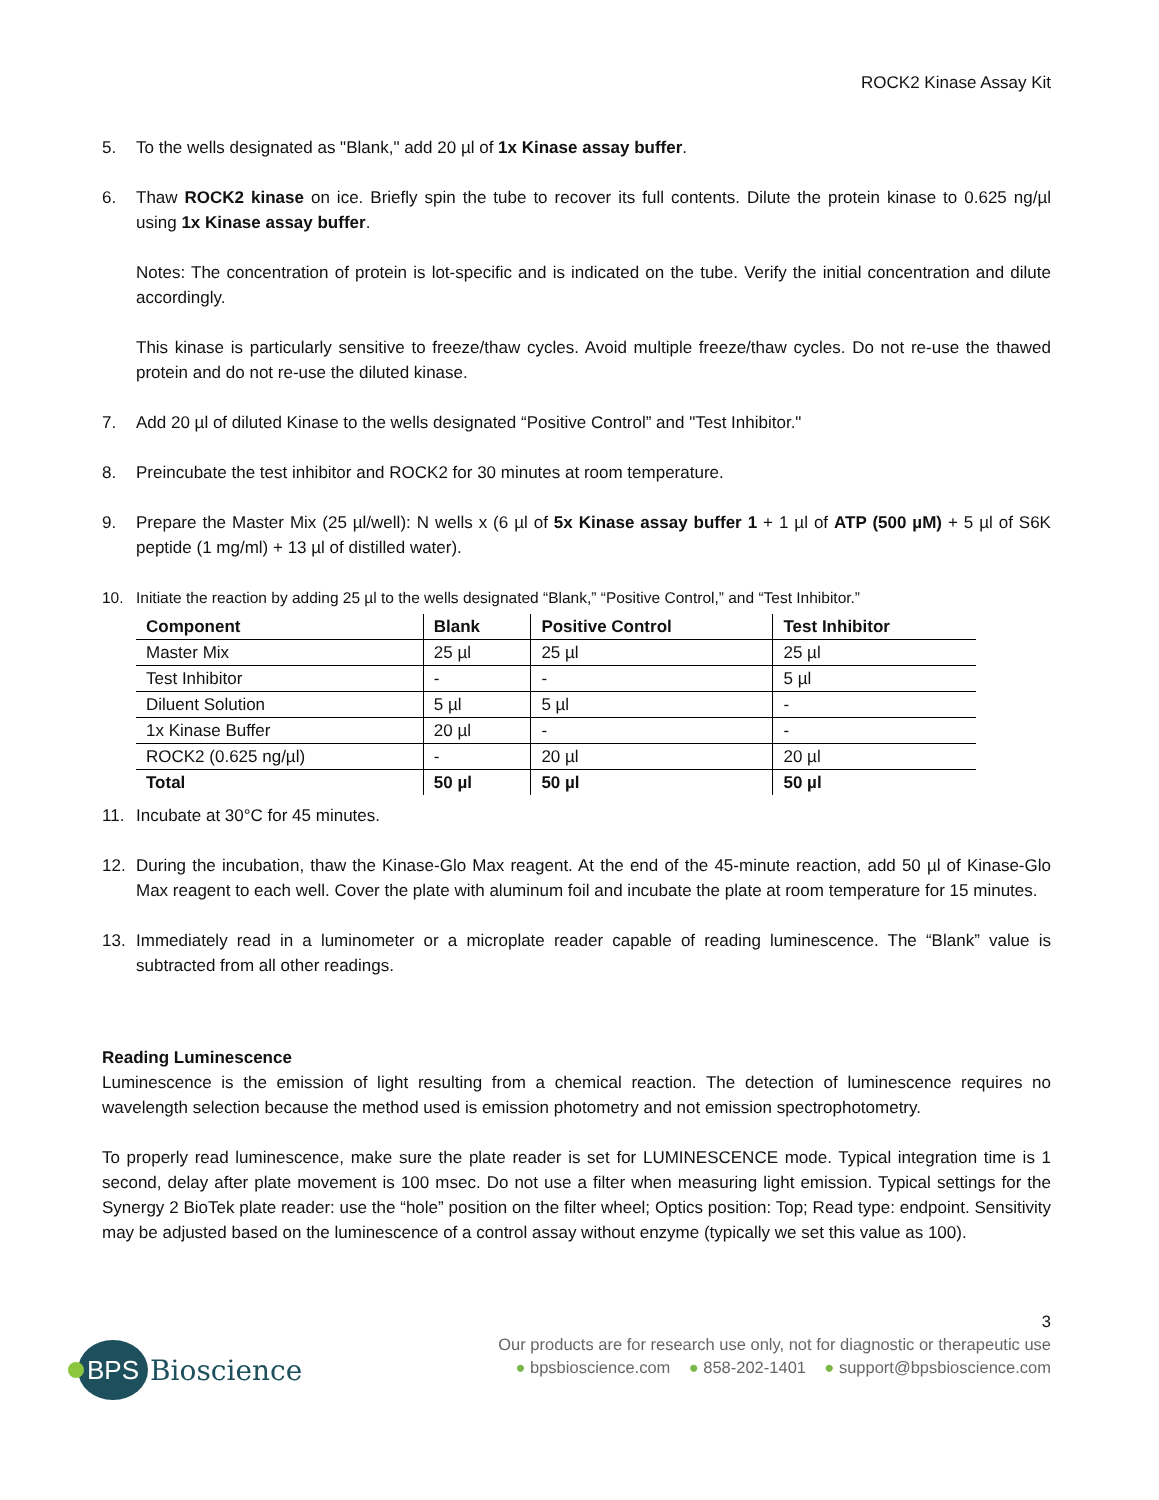ROCK2 Kinase Assay Kit
5. To the wells designated as "Blank," add 20 µl of 1x Kinase assay buffer.
6. Thaw ROCK2 kinase on ice. Briefly spin the tube to recover its full contents. Dilute the protein kinase to 0.625 ng/µl using 1x Kinase assay buffer.
Notes: The concentration of protein is lot-specific and is indicated on the tube. Verify the initial concentration and dilute accordingly.
This kinase is particularly sensitive to freeze/thaw cycles. Avoid multiple freeze/thaw cycles. Do not re-use the thawed protein and do not re-use the diluted kinase.
7. Add 20 µl of diluted Kinase to the wells designated “Positive Control” and "Test Inhibitor."
8. Preincubate the test inhibitor and ROCK2 for 30 minutes at room temperature.
9. Prepare the Master Mix (25 µl/well): N wells x (6 µl of 5x Kinase assay buffer 1 + 1 µl of ATP (500 µM) + 5 µl of S6K peptide (1 mg/ml) + 13 µl of distilled water).
10. Initiate the reaction by adding 25 µl to the wells designated “Blank,” “Positive Control,” and “Test Inhibitor.”
| Component | Blank | Positive Control | Test Inhibitor |
| --- | --- | --- | --- |
| Master Mix | 25 µl | 25 µl | 25 µl |
| Test Inhibitor | - | - | 5 µl |
| Diluent Solution | 5 µl | 5 µl | - |
| 1x Kinase Buffer | 20 µl | - | - |
| ROCK2 (0.625 ng/µl) | - | 20 µl | 20 µl |
| Total | 50 µl | 50 µl | 50 µl |
11. Incubate at 30°C for 45 minutes.
12. During the incubation, thaw the Kinase-Glo Max reagent. At the end of the 45-minute reaction, add 50 µl of Kinase-Glo Max reagent to each well. Cover the plate with aluminum foil and incubate the plate at room temperature for 15 minutes.
13. Immediately read in a luminometer or a microplate reader capable of reading luminescence. The “Blank” value is subtracted from all other readings.
Reading Luminescence
Luminescence is the emission of light resulting from a chemical reaction. The detection of luminescence requires no wavelength selection because the method used is emission photometry and not emission spectrophotometry.
To properly read luminescence, make sure the plate reader is set for LUMINESCENCE mode. Typical integration time is 1 second, delay after plate movement is 100 msec. Do not use a filter when measuring light emission. Typical settings for the Synergy 2 BioTek plate reader: use the “hole” position on the filter wheel; Optics position: Top; Read type: endpoint. Sensitivity may be adjusted based on the luminescence of a control assay without enzyme (typically we set this value as 100).
BPS
Bioscience
3
Our products are for research use only, not for diagnostic or therapeutic use
● bpsbioscience.com ● 858-202-1401 ● support@bpsbioscience.com